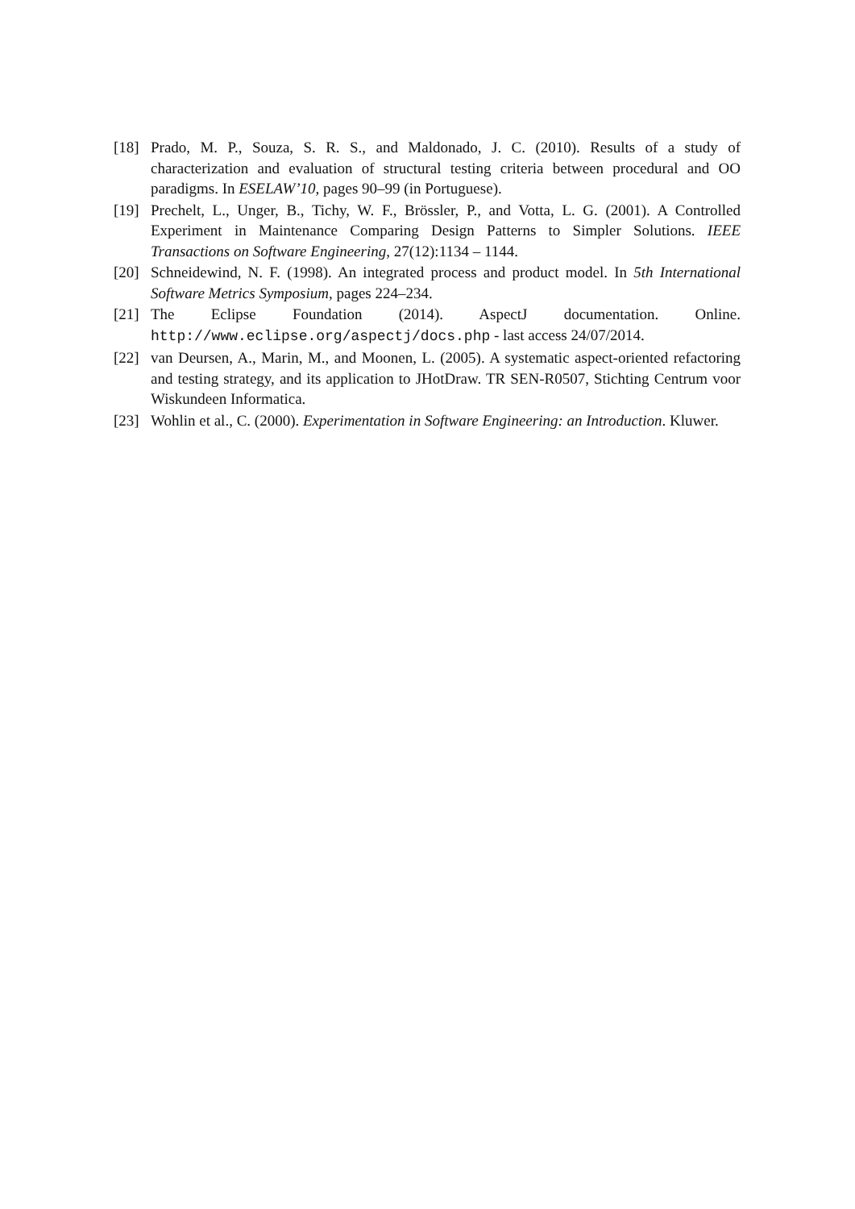[18] Prado, M. P., Souza, S. R. S., and Maldonado, J. C. (2010). Results of a study of characterization and evaluation of structural testing criteria between procedural and OO paradigms. In ESELAW’10, pages 90–99 (in Portuguese).
[19] Prechelt, L., Unger, B., Tichy, W. F., Brössler, P., and Votta, L. G. (2001). A Controlled Experiment in Maintenance Comparing Design Patterns to Simpler Solutions. IEEE Transactions on Software Engineering, 27(12):1134 – 1144.
[20] Schneidewind, N. F. (1998). An integrated process and product model. In 5th International Software Metrics Symposium, pages 224–234.
[21] The Eclipse Foundation (2014). AspectJ documentation. Online. http://www.eclipse.org/aspectj/docs.php - last access 24/07/2014.
[22] van Deursen, A., Marin, M., and Moonen, L. (2005). A systematic aspect-oriented refactoring and testing strategy, and its application to JHotDraw. TR SEN-R0507, Stichting Centrum voor Wiskundeen Informatica.
[23] Wohlin et al., C. (2000). Experimentation in Software Engineering: an Introduction. Kluwer.